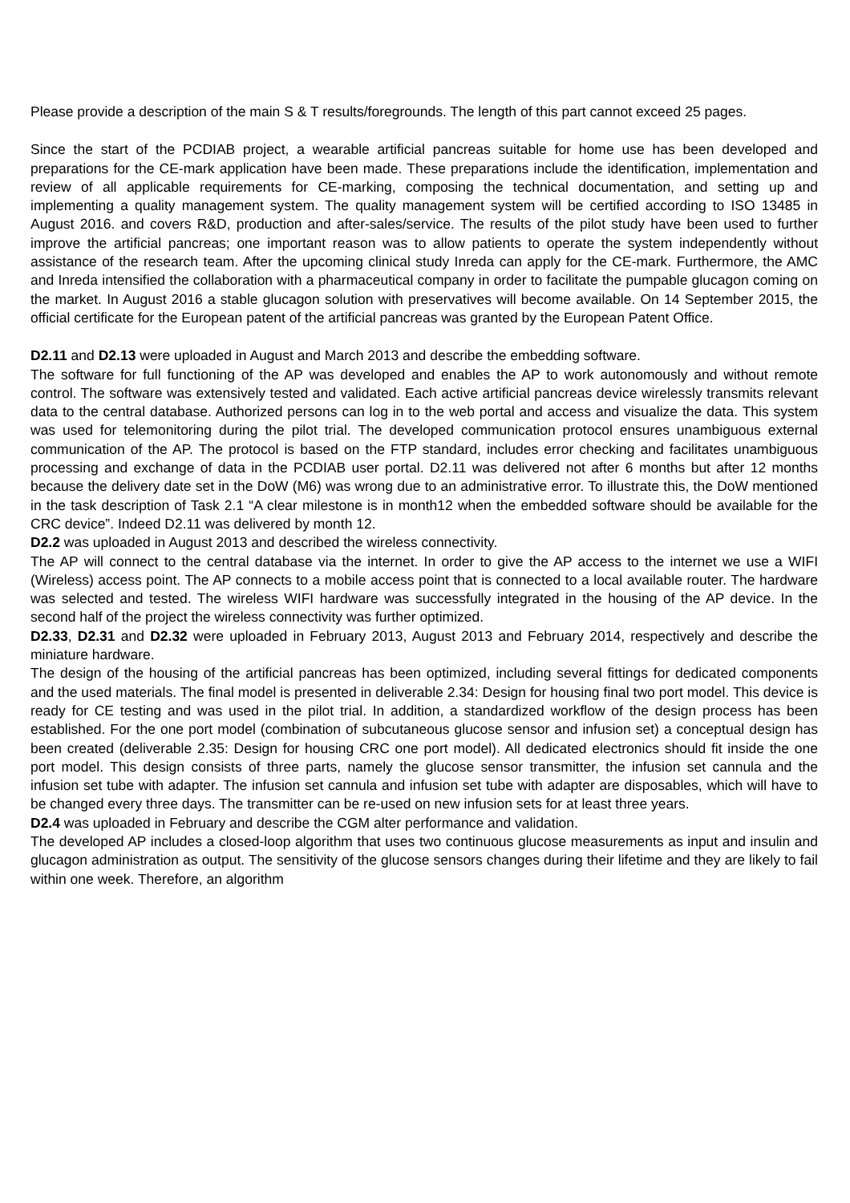Please provide a description of the main S & T results/foregrounds. The length of this part cannot exceed 25 pages.
Since the start of the PCDIAB project, a wearable artificial pancreas suitable for home use has been developed and preparations for the CE-mark application have been made. These preparations include the identification, implementation and review of all applicable requirements for CE-marking, composing the technical documentation, and setting up and implementing a quality management system. The quality management system will be certified according to ISO 13485 in August 2016. and covers R&D, production and after-sales/service. The results of the pilot study have been used to further improve the artificial pancreas; one important reason was to allow patients to operate the system independently without assistance of the research team. After the upcoming clinical study Inreda can apply for the CE-mark. Furthermore, the AMC and Inreda intensified the collaboration with a pharmaceutical company in order to facilitate the pumpable glucagon coming on the market. In August 2016 a stable glucagon solution with preservatives will become available. On 14 September 2015, the official certificate for the European patent of the artificial pancreas was granted by the European Patent Office.
D2.11 and D2.13 were uploaded in August and March 2013 and describe the embedding software.
The software for full functioning of the AP was developed and enables the AP to work autonomously and without remote control. The software was extensively tested and validated. Each active artificial pancreas device wirelessly transmits relevant data to the central database. Authorized persons can log in to the web portal and access and visualize the data. This system was used for telemonitoring during the pilot trial. The developed communication protocol ensures unambiguous external communication of the AP. The protocol is based on the FTP standard, includes error checking and facilitates unambiguous processing and exchange of data in the PCDIAB user portal. D2.11 was delivered not after 6 months but after 12 months because the delivery date set in the DoW (M6) was wrong due to an administrative error. To illustrate this, the DoW mentioned in the task description of Task 2.1 “A clear milestone is in month12 when the embedded software should be available for the CRC device”. Indeed D2.11 was delivered by month 12.
D2.2 was uploaded in August 2013 and described the wireless connectivity.
The AP will connect to the central database via the internet. In order to give the AP access to the internet we use a WIFI (Wireless) access point. The AP connects to a mobile access point that is connected to a local available router. The hardware was selected and tested. The wireless WIFI hardware was successfully integrated in the housing of the AP device. In the second half of the project the wireless connectivity was further optimized.
D2.33, D2.31 and D2.32 were uploaded in February 2013, August 2013 and February 2014, respectively and describe the miniature hardware.
The design of the housing of the artificial pancreas has been optimized, including several fittings for dedicated components and the used materials. The final model is presented in deliverable 2.34: Design for housing final two port model. This device is ready for CE testing and was used in the pilot trial. In addition, a standardized workflow of the design process has been established. For the one port model (combination of subcutaneous glucose sensor and infusion set) a conceptual design has been created (deliverable 2.35: Design for housing CRC one port model). All dedicated electronics should fit inside the one port model. This design consists of three parts, namely the glucose sensor transmitter, the infusion set cannula and the infusion set tube with adapter. The infusion set cannula and infusion set tube with adapter are disposables, which will have to be changed every three days. The transmitter can be re-used on new infusion sets for at least three years.
D2.4 was uploaded in February and describe the CGM alter performance and validation.
The developed AP includes a closed-loop algorithm that uses two continuous glucose measurements as input and insulin and glucagon administration as output. The sensitivity of the glucose sensors changes during their lifetime and they are likely to fail within one week. Therefore, an algorithm